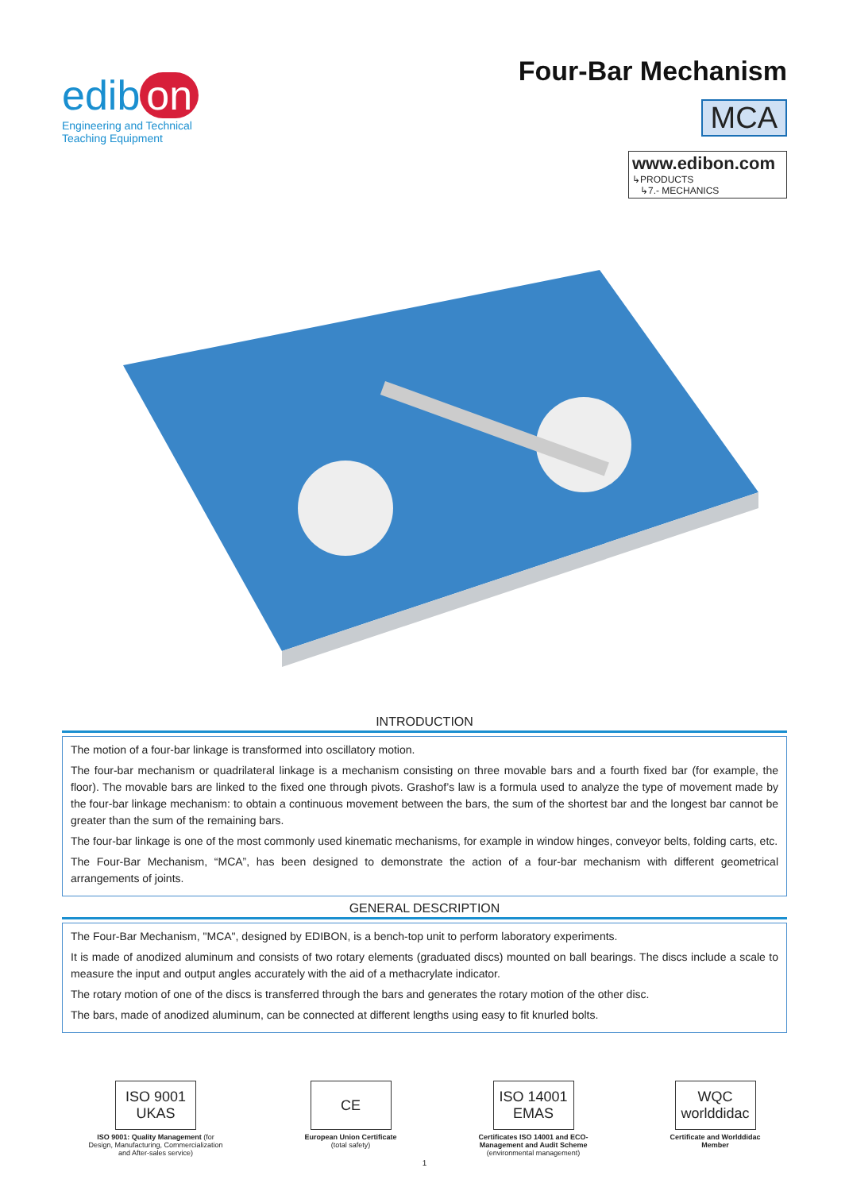edib on
Engineering and Technical
Teaching Equipment
Four-Bar Mechanism
MCA
www.edibon.com
↳PRODUCTS
↳7.- MECHANICS
INTRODUCTION
The motion of a four-bar linkage is transformed into oscillatory motion.
The four-bar mechanism or quadrilateral linkage is a mechanism consisting on three movable bars and a fourth fixed bar (for example, the floor). The movable bars are linked to the fixed one through pivots. Grashof’s law is a formula used to analyze the type of movement made by the four-bar linkage mechanism: to obtain a continuous movement between the bars, the sum of the shortest bar and the longest bar cannot be greater than the sum of the remaining bars.
The four-bar linkage is one of the most commonly used kinematic mechanisms, for example in window hinges, conveyor belts, folding carts, etc.
The Four-Bar Mechanism, “MCA”, has been designed to demonstrate the action of a four-bar mechanism with different geometrical arrangements of joints.
GENERAL DESCRIPTION
The Four-Bar Mechanism, "MCA", designed by EDIBON, is a bench-top unit to perform laboratory experiments.
It is made of anodized aluminum and consists of two rotary elements (graduated discs) mounted on ball bearings. The discs include a scale to measure the input and output angles accurately with the aid of a methacrylate indicator.
The rotary motion of one of the discs is transferred through the bars and generates the rotary motion of the other disc.
The bars, made of anodized aluminum, can be connected at different lengths using easy to fit knurled bolts.
ISO 9001 UKAS
ISO 9001: Quality Management (for
Design, Manufacturing, Commercialization
and After-sales service)
CE
European Union Certificate
(total safety)
ISO 14001 EMAS
Certificates ISO 14001 and ECO-
Management and Audit Scheme
(environmental management)
WQC worlddidac
Certificate and Worlddidac
Member
1